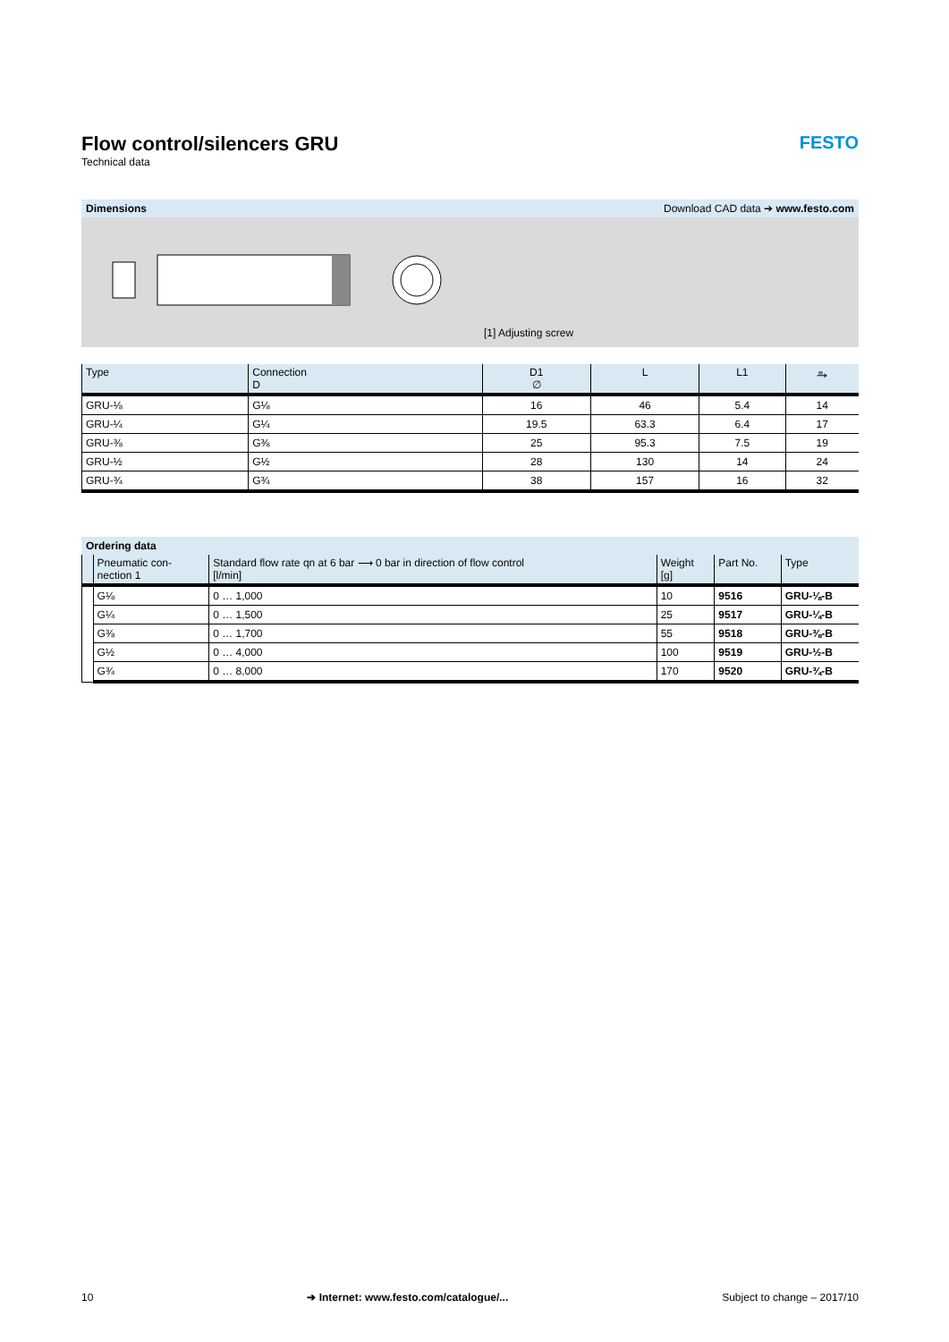Flow control/silencers GRU FESTO
Technical data
Dimensions Download CAD data ➔ www.festo.com
[1] Adjusting screw
| Type | Connection D | D1 ∅ | L | L1 | ⥱ |
| --- | --- | --- | --- | --- | --- |
| GRU-⅛ | G⅛ | 16 | 46 | 5.4 | 14 |
| GRU-¼ | G¼ | 19.5 | 63.3 | 6.4 | 17 |
| GRU-⅜ | G⅜ | 25 | 95.3 | 7.5 | 19 |
| GRU-½ | G½ | 28 | 130 | 14 | 24 |
| GRU-¾ | G¾ | 38 | 157 | 16 | 32 |
Ordering data
| | Pneumatic con- nection 1 | Standard flow rate qn at 6 bar ⟶ 0 bar in direction of flow control [l/min] | Weight [g] | Part No. | Type |
| --- | --- | --- | --- | --- | --- |
| | G⅛ | 0 … 1,000 | 10 | 9516 | GRU-⅛-B |
| | G¼ | 0 … 1,500 | 25 | 9517 | GRU-¼-B |
| | G⅜ | 0 … 1,700 | 55 | 9518 | GRU-⅜-B |
| | G½ | 0 … 4,000 | 100 | 9519 | GRU-½-B |
| | G¾ | 0 … 8,000 | 170 | 9520 | GRU-¾-B |
10 ➔ Internet: www.festo.com/catalogue/... Subject to change – 2017/10